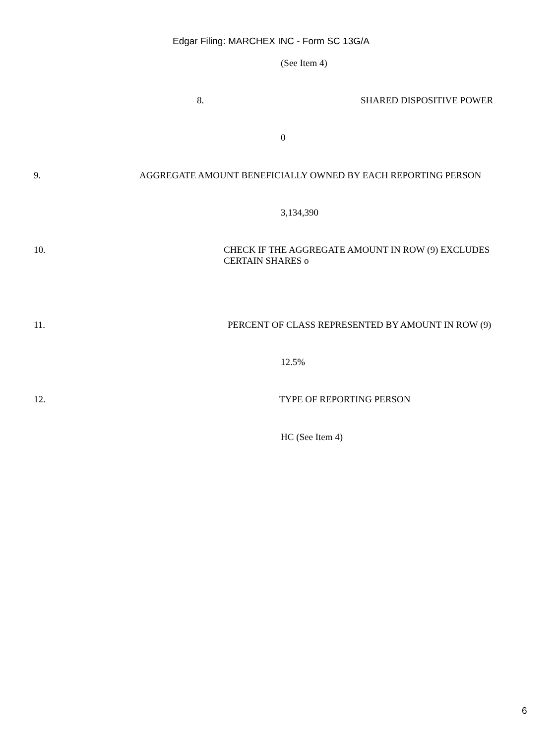Edgar Filing: MARCHEX INC - Form SC 13G/A
(See Item 4)
8. SHARED DISPOSITIVE POWER
0
9. AGGREGATE AMOUNT BENEFICIALLY OWNED BY EACH REPORTING PERSON
3,134,390
10.
CHECK IF THE AGGREGATE AMOUNT IN ROW (9) EXCLUDES
CERTAIN SHARES o
11. PERCENT OF CLASS REPRESENTED BY AMOUNT IN ROW (9)
12.5%
12. TYPE OF REPORTING PERSON
HC (See Item 4)
6